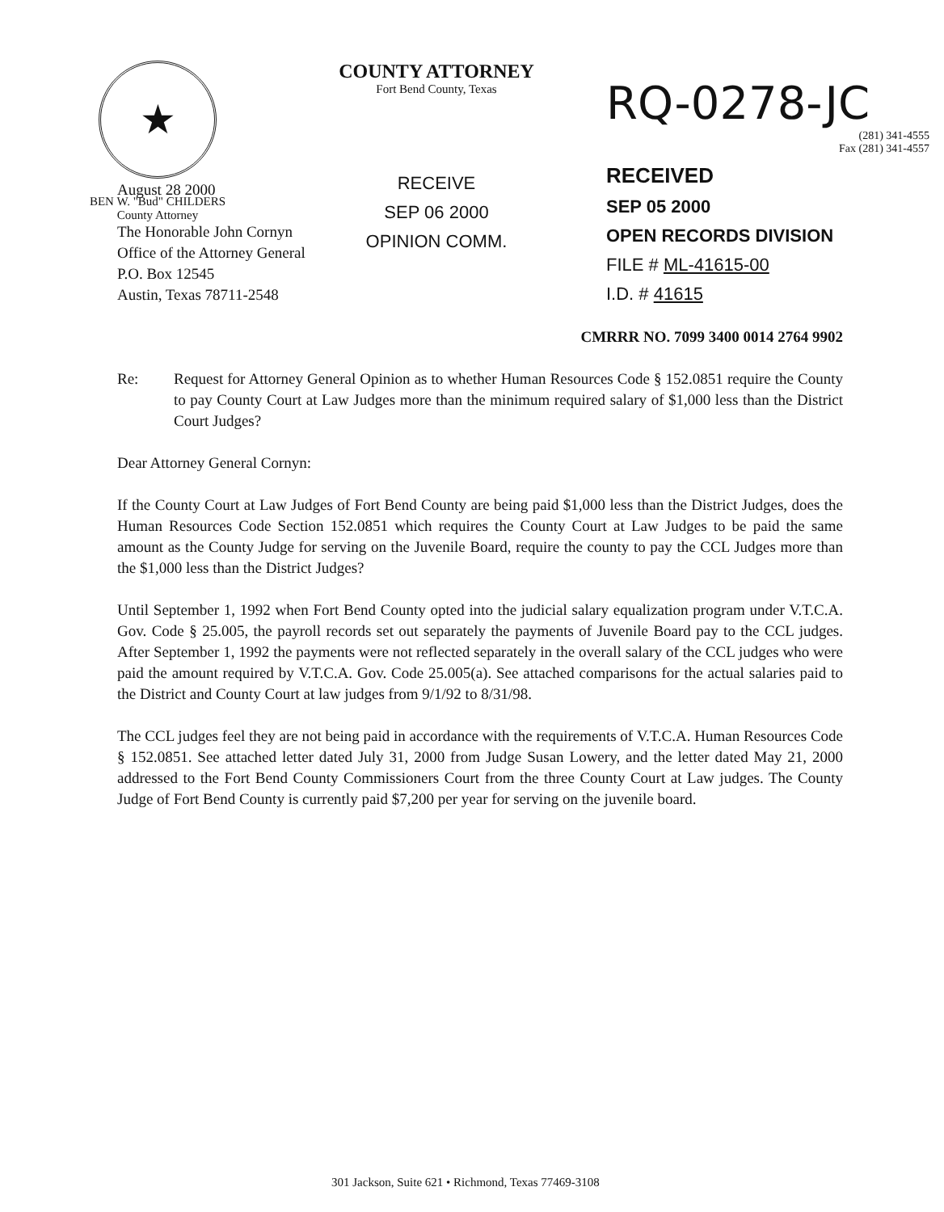★
BEN W. "Bud" CHILDERS
County Attorney
COUNTY ATTORNEY
Fort Bend County, Texas
RECEIVE
SEP 06 2000
OPINION COMM.
RQ-0278-JC
(281) 341-4555
Fax (281) 341-4557
RECEIVED
SEP 05 2000
OPEN RECORDS DIVISION
FILE # ML-41615-00
I.D. # 41615
August 28 2000
The Honorable John Cornyn
Office of the Attorney General
P.O. Box 12545
Austin, Texas 78711-2548
CMRRR NO. 7099 3400 0014 2764 9902
Re: Request for Attorney General Opinion as to whether Human Resources Code § 152.0851 require the County to pay County Court at Law Judges more than the minimum required salary of $1,000 less than the District Court Judges?
Dear Attorney General Cornyn:
If the County Court at Law Judges of Fort Bend County are being paid $1,000 less than the District Judges, does the Human Resources Code Section 152.0851 which requires the County Court at Law Judges to be paid the same amount as the County Judge for serving on the Juvenile Board, require the county to pay the CCL Judges more than the $1,000 less than the District Judges?
Until September 1, 1992 when Fort Bend County opted into the judicial salary equalization program under V.T.C.A. Gov. Code § 25.005, the payroll records set out separately the payments of Juvenile Board pay to the CCL judges. After September 1, 1992 the payments were not reflected separately in the overall salary of the CCL judges who were paid the amount required by V.T.C.A. Gov. Code 25.005(a). See attached comparisons for the actual salaries paid to the District and County Court at law judges from 9/1/92 to 8/31/98.
The CCL judges feel they are not being paid in accordance with the requirements of V.T.C.A. Human Resources Code § 152.0851. See attached letter dated July 31, 2000 from Judge Susan Lowery, and the letter dated May 21, 2000 addressed to the Fort Bend County Commissioners Court from the three County Court at Law judges. The County Judge of Fort Bend County is currently paid $7,200 per year for serving on the juvenile board.
301 Jackson, Suite 621 • Richmond, Texas 77469-3108